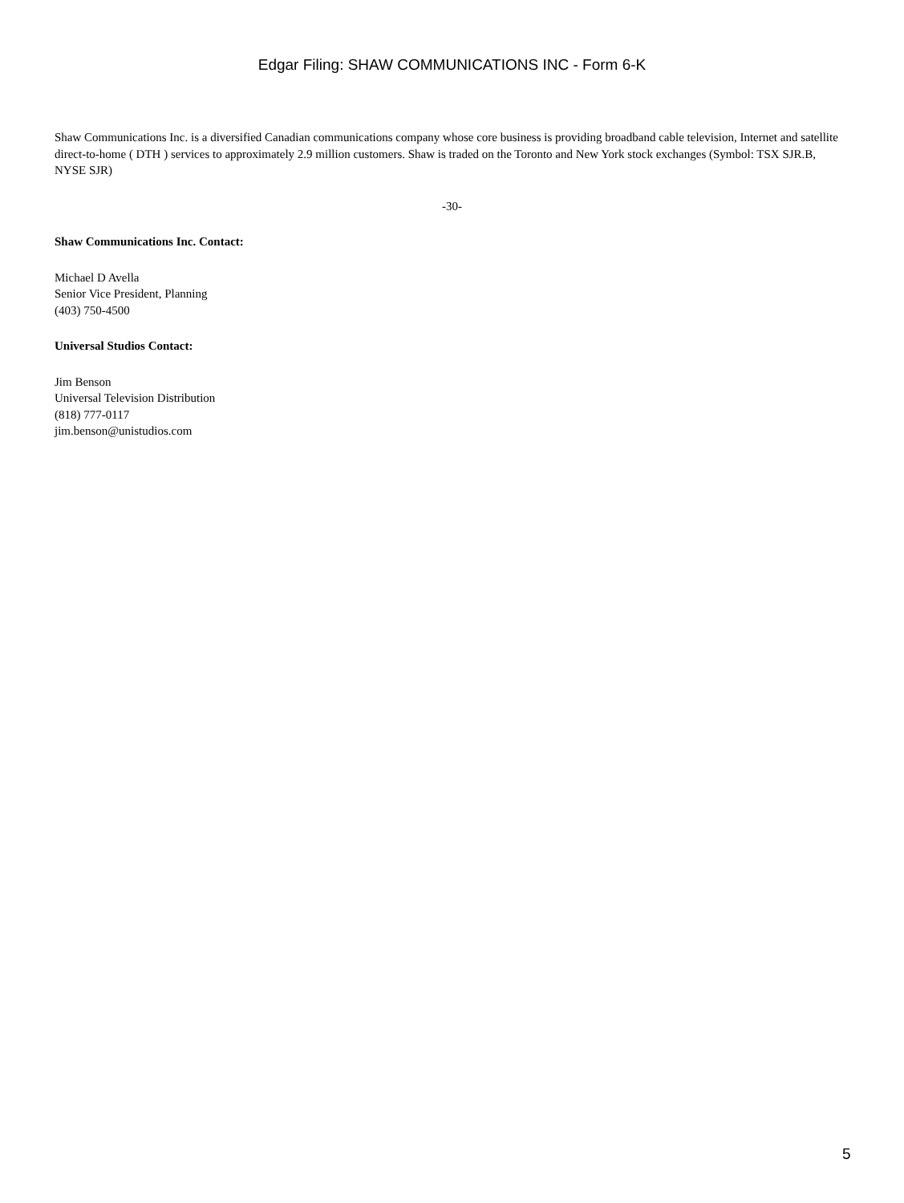Edgar Filing: SHAW COMMUNICATIONS INC - Form 6-K
Shaw Communications Inc. is a diversified Canadian communications company whose core business is providing broadband cable television, Internet and satellite direct-to-home ( DTH ) services to approximately 2.9 million customers. Shaw is traded on the Toronto and New York stock exchanges (Symbol: TSX SJR.B, NYSE SJR)
-30-
Shaw Communications Inc. Contact:
Michael D Avella
Senior Vice President, Planning
(403) 750-4500
Universal Studios Contact:
Jim Benson
Universal Television Distribution
(818) 777-0117
jim.benson@unistudios.com
5